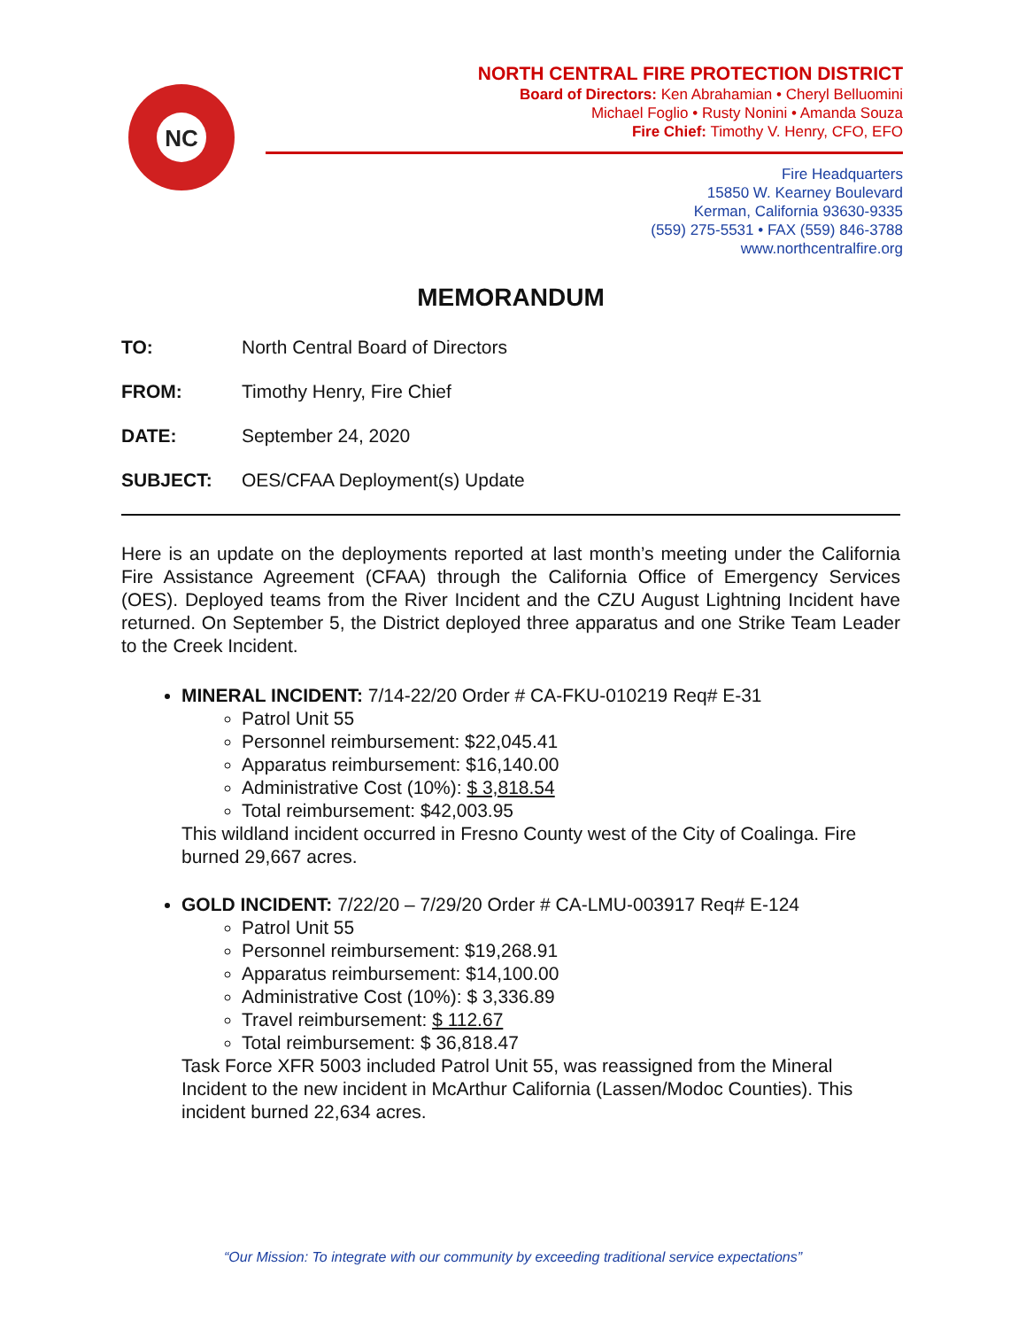NC
NORTH CENTRAL FIRE PROTECTION DISTRICT
Board of Directors: Ken Abrahamian • Cheryl Belluomini
Michael Foglio • Rusty Nonini • Amanda Souza
Fire Chief: Timothy V. Henry, CFO, EFO
Fire Headquarters
15850 W. Kearney Boulevard
Kerman, California 93630-9335
(559) 275-5531 • FAX (559) 846-3788
www.northcentralfire.org
MEMORANDUM
TO: North Central Board of Directors
FROM: Timothy Henry, Fire Chief
DATE: September 24, 2020
SUBJECT: OES/CFAA Deployment(s) Update
Here is an update on the deployments reported at last month’s meeting under the California Fire Assistance Agreement (CFAA) through the California Office of Emergency Services (OES). Deployed teams from the River Incident and the CZU August Lightning Incident have returned. On September 5, the District deployed three apparatus and one Strike Team Leader to the Creek Incident.
MINERAL INCIDENT: 7/14-22/20 Order # CA-FKU-010219 Req# E-31
Patrol Unit 55
Personnel reimbursement: $22,045.41
Apparatus reimbursement: $16,140.00
Administrative Cost (10%): $ 3,818.54
Total reimbursement: $42,003.95
This wildland incident occurred in Fresno County west of the City of Coalinga. Fire burned 29,667 acres.
GOLD INCIDENT: 7/22/20 – 7/29/20 Order # CA-LMU-003917 Req# E-124
Patrol Unit 55
Personnel reimbursement: $19,268.91
Apparatus reimbursement: $14,100.00
Administrative Cost (10%): $ 3,336.89
Travel reimbursement: $ 112.67
Total reimbursement: $ 36,818.47
Task Force XFR 5003 included Patrol Unit 55, was reassigned from the Mineral Incident to the new incident in McArthur California (Lassen/Modoc Counties). This incident burned 22,634 acres.
“Our Mission: To integrate with our community by exceeding traditional service expectations”